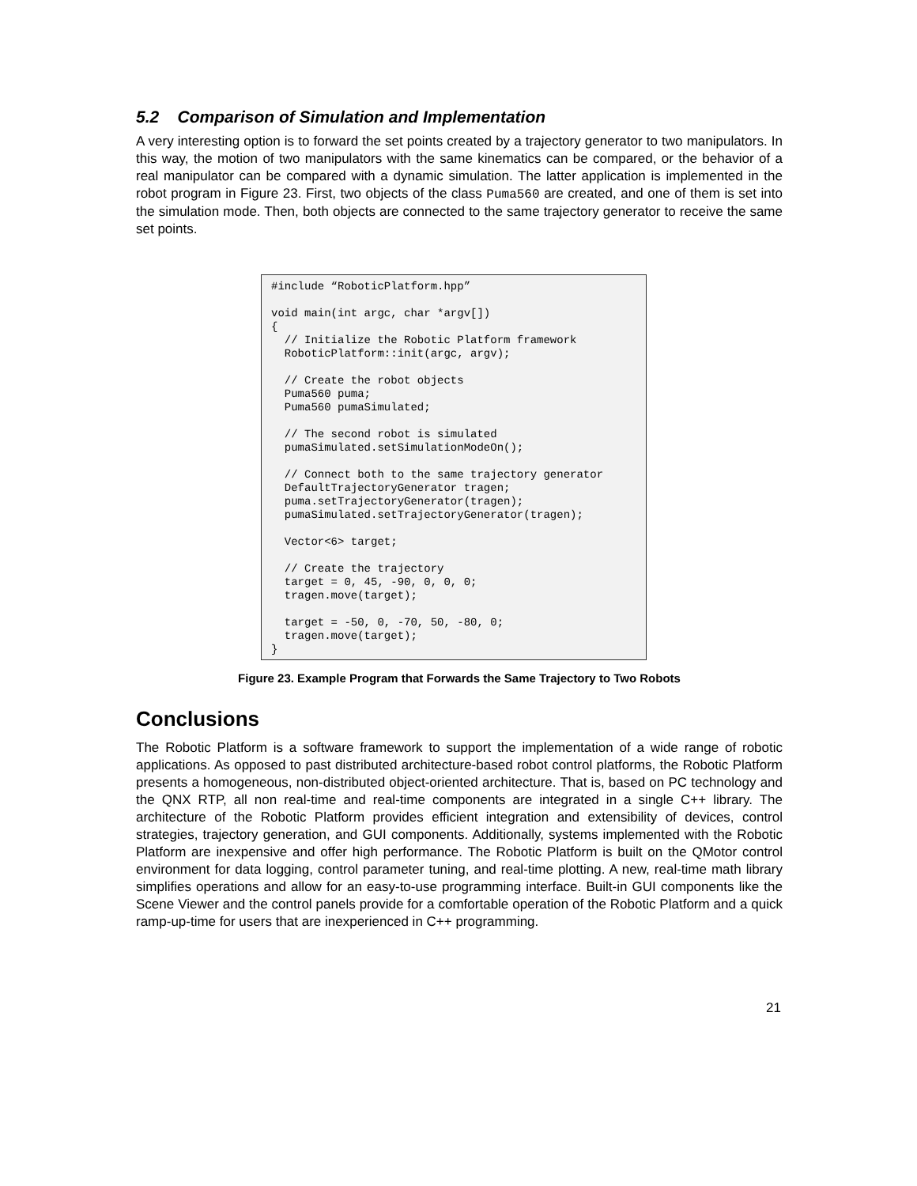5.2 Comparison of Simulation and Implementation
A very interesting option is to forward the set points created by a trajectory generator to two manipulators. In this way, the motion of two manipulators with the same kinematics can be compared, or the behavior of a real manipulator can be compared with a dynamic simulation. The latter application is implemented in the robot program in Figure 23. First, two objects of the class Puma560 are created, and one of them is set into the simulation mode. Then, both objects are connected to the same trajectory generator to receive the same set points.
#include “RoboticPlatform.hpp”

void main(int argc, char *argv[])
{
  // Initialize the Robotic Platform framework
  RoboticPlatform::init(argc, argv);

  // Create the robot objects
  Puma560 puma;
  Puma560 pumaSimulated;

  // The second robot is simulated
  pumaSimulated.setSimulationModeOn();

  // Connect both to the same trajectory generator
  DefaultTrajectoryGenerator tragen;
  puma.setTrajectoryGenerator(tragen);
  pumaSimulated.setTrajectoryGenerator(tragen);

  Vector<6> target;

  // Create the trajectory
  target = 0, 45, -90, 0, 0, 0;
  tragen.move(target);

  target = -50, 0, -70, 50, -80, 0;
  tragen.move(target);
}
Figure 23. Example Program that Forwards the Same Trajectory to Two Robots
Conclusions
The Robotic Platform is a software framework to support the implementation of a wide range of robotic applications. As opposed to past distributed architecture-based robot control platforms, the Robotic Platform presents a homogeneous, non-distributed object-oriented architecture. That is, based on PC technology and the QNX RTP, all non real-time and real-time components are integrated in a single C++ library. The architecture of the Robotic Platform provides efficient integration and extensibility of devices, control strategies, trajectory generation, and GUI components. Additionally, systems implemented with the Robotic Platform are inexpensive and offer high performance. The Robotic Platform is built on the QMotor control environment for data logging, control parameter tuning, and real-time plotting. A new, real-time math library simplifies operations and allow for an easy-to-use programming interface. Built-in GUI components like the Scene Viewer and the control panels provide for a comfortable operation of the Robotic Platform and a quick ramp-up-time for users that are inexperienced in C++ programming.
21